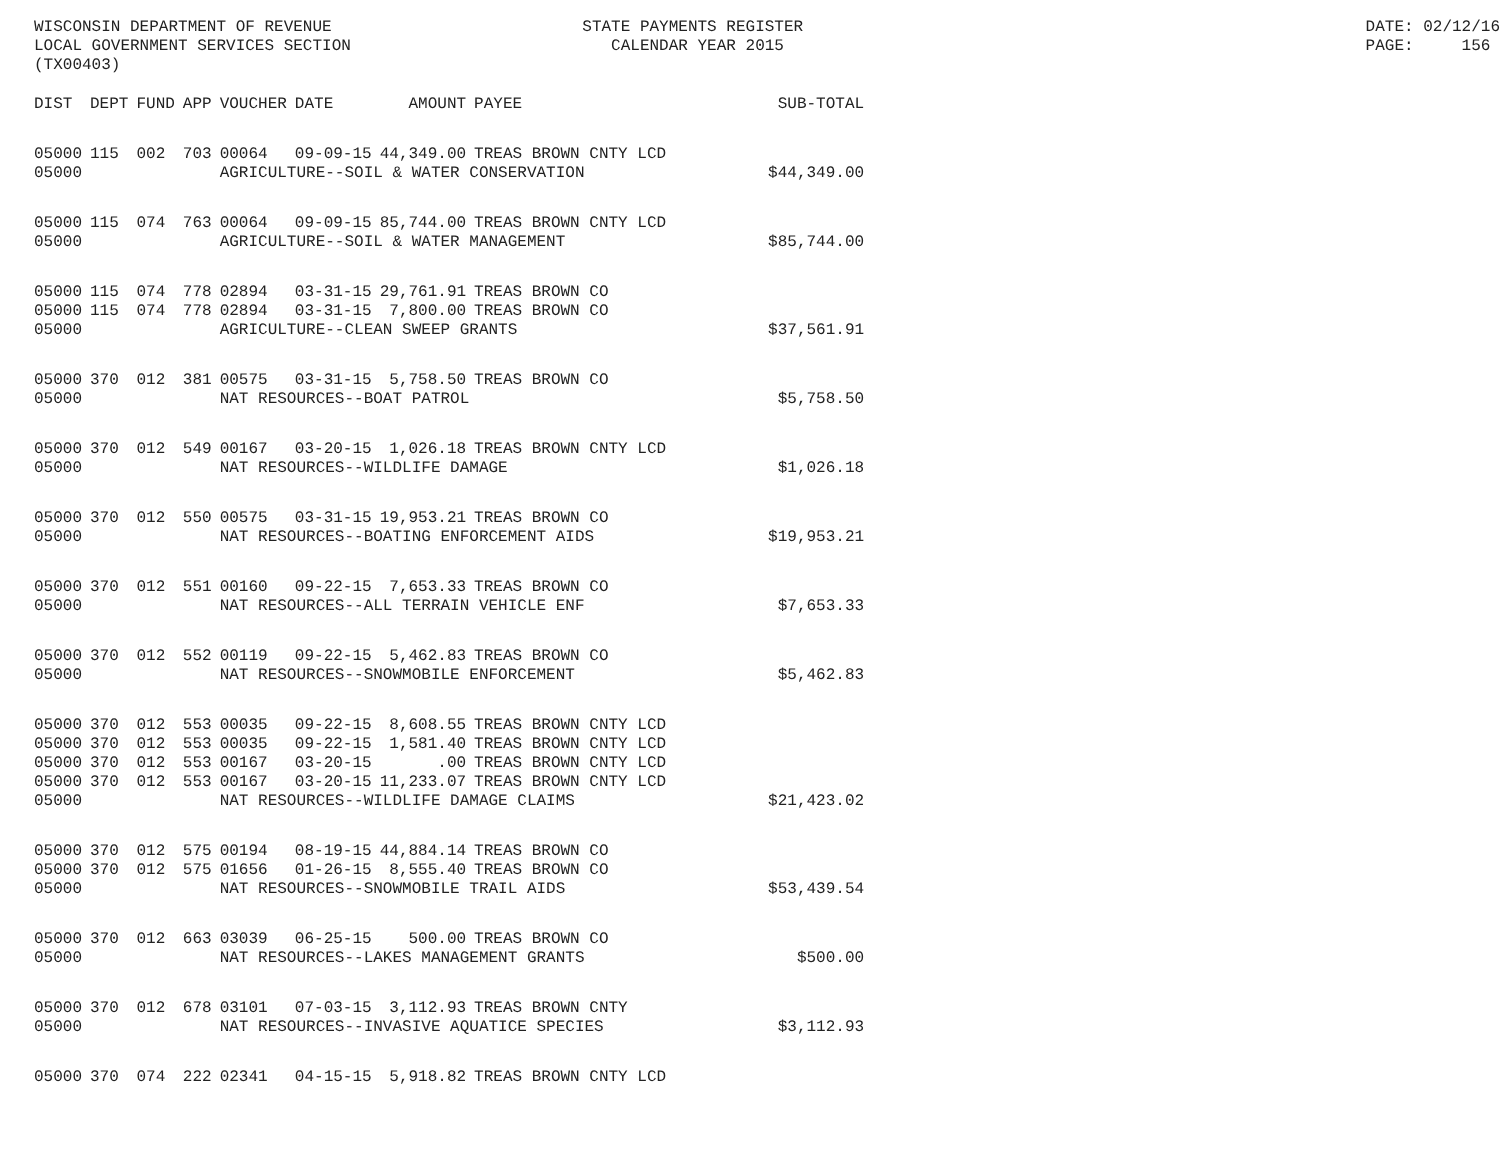WISCONSIN DEPARTMENT OF REVENUE LOCAL GOVERNMENT SERVICES SECTION (TX00403)
STATE PAYMENTS REGISTER CALENDAR YEAR 2015
DATE: 02/12/16 PAGE: 156
| DIST | DEPT | FUND | APP | VOUCHER | DATE | AMOUNT | PAYEE | SUB-TOTAL |
| --- | --- | --- | --- | --- | --- | --- | --- | --- |
| 05000 | 115 | 002 | 703 | 00064 | 09-09-15 | 44,349.00 | TREAS BROWN CNTY LCD | |
| 05000 | | | | AGRICULTURE--SOIL & WATER CONSERVATION | | | | $44,349.00 |
| 05000 | 115 | 074 | 763 | 00064 | 09-09-15 | 85,744.00 | TREAS BROWN CNTY LCD | |
| 05000 | | | | AGRICULTURE--SOIL & WATER MANAGEMENT | | | | $85,744.00 |
| 05000 | 115 | 074 | 778 | 02894 | 03-31-15 | 29,761.91 | TREAS BROWN CO | |
| 05000 | 115 | 074 | 778 | 02894 | 03-31-15 | 7,800.00 | TREAS BROWN CO | |
| 05000 | | | | AGRICULTURE--CLEAN SWEEP GRANTS | | | | $37,561.91 |
| 05000 | 370 | 012 | 381 | 00575 | 03-31-15 | 5,758.50 | TREAS BROWN CO | |
| 05000 | | | | NAT RESOURCES--BOAT PATROL | | | | $5,758.50 |
| 05000 | 370 | 012 | 549 | 00167 | 03-20-15 | 1,026.18 | TREAS BROWN CNTY LCD | |
| 05000 | | | | NAT RESOURCES--WILDLIFE DAMAGE | | | | $1,026.18 |
| 05000 | 370 | 012 | 550 | 00575 | 03-31-15 | 19,953.21 | TREAS BROWN CO | |
| 05000 | | | | NAT RESOURCES--BOATING ENFORCEMENT AIDS | | | | $19,953.21 |
| 05000 | 370 | 012 | 551 | 00160 | 09-22-15 | 7,653.33 | TREAS BROWN CO | |
| 05000 | | | | NAT RESOURCES--ALL TERRAIN VEHICLE ENF | | | | $7,653.33 |
| 05000 | 370 | 012 | 552 | 00119 | 09-22-15 | 5,462.83 | TREAS BROWN CO | |
| 05000 | | | | NAT RESOURCES--SNOWMOBILE ENFORCEMENT | | | | $5,462.83 |
| 05000 | 370 | 012 | 553 | 00035 | 09-22-15 | 8,608.55 | TREAS BROWN CNTY LCD | |
| 05000 | 370 | 012 | 553 | 00035 | 09-22-15 | 1,581.40 | TREAS BROWN CNTY LCD | |
| 05000 | 370 | 012 | 553 | 00167 | 03-20-15 | .00 | TREAS BROWN CNTY LCD | |
| 05000 | 370 | 012 | 553 | 00167 | 03-20-15 | 11,233.07 | TREAS BROWN CNTY LCD | |
| 05000 | | | | NAT RESOURCES--WILDLIFE DAMAGE CLAIMS | | | | $21,423.02 |
| 05000 | 370 | 012 | 575 | 00194 | 08-19-15 | 44,884.14 | TREAS BROWN CO | |
| 05000 | 370 | 012 | 575 | 01656 | 01-26-15 | 8,555.40 | TREAS BROWN CO | |
| 05000 | | | | NAT RESOURCES--SNOWMOBILE TRAIL AIDS | | | | $53,439.54 |
| 05000 | 370 | 012 | 663 | 03039 | 06-25-15 | 500.00 | TREAS BROWN CO | |
| 05000 | | | | NAT RESOURCES--LAKES MANAGEMENT GRANTS | | | | $500.00 |
| 05000 | 370 | 012 | 678 | 03101 | 07-03-15 | 3,112.93 | TREAS BROWN CNTY | |
| 05000 | | | | NAT RESOURCES--INVASIVE AQUATICE SPECIES | | | | $3,112.93 |
| 05000 | 370 | 074 | 222 | 02341 | 04-15-15 | 5,918.82 | TREAS BROWN CNTY LCD | |